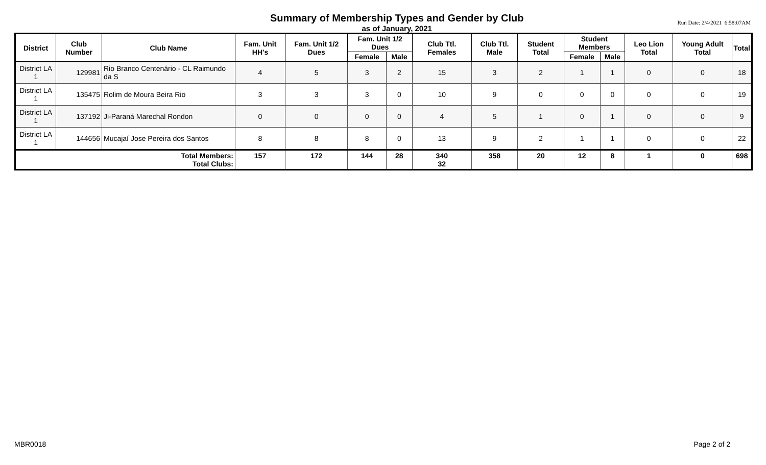Summary of Membership Types and Gender by Club
as of January, 2021
Run Date: 2/4/2021 6:58:07AM
| District | Club Number | Club Name | Fam. Unit HH's | Fam. Unit 1/2 Dues | Fam. Unit 1/2 Dues | | Club Ttl. Females | Club Ttl. Male | Student Total | Student Members | | Leo Lion Total | Young Adult Total | Total |
| --- | --- | --- | --- | --- | --- | --- | --- | --- | --- | --- | --- | --- | --- | --- |
| | | | | | Female | Male | | | | Female | Male | | | |
| District LA 1 | 129981 | Rio Branco Centenário - CL Raimundo da S | 4 | 5 | 3 | 2 | 15 | 3 | 2 | 1 | 1 | 0 | 0 | 18 |
| District LA 1 | 135475 | Rolim de Moura Beira Rio | 3 | 3 | 3 | 0 | 10 | 9 | 0 | 0 | 0 | 0 | 0 | 19 |
| District LA 1 | 137192 | Ji-Paraná Marechal Rondon | 0 | 0 | 0 | 0 | 4 | 5 | 1 | 0 | 1 | 0 | 0 | 9 |
| District LA 1 | 144656 | Mucajaí Jose Pereira dos Santos | 8 | 8 | 8 | 0 | 13 | 9 | 2 | 1 | 1 | 0 | 0 | 22 |
| Total Members: Total Clubs: | | | 157 | 172 | 144 | 28 | 340 32 | 358 | 20 | 12 | 8 | 1 | 0 | 698 |
MBR0018 Page 2 of 2